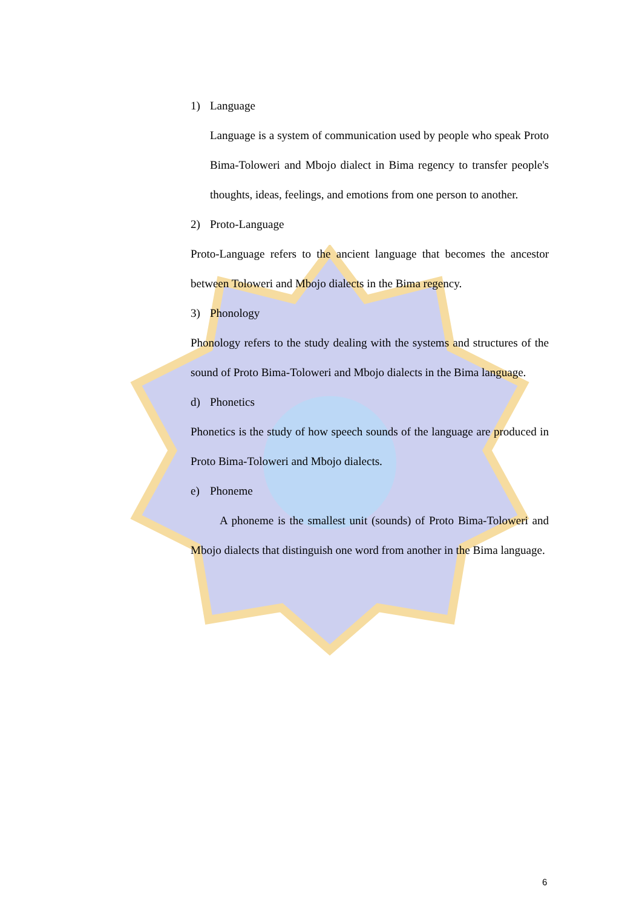1) Language
Language is a system of communication used by people who speak Proto Bima-Toloweri and Mbojo dialect in Bima regency to transfer people's thoughts, ideas, feelings, and emotions from one person to another.
2) Proto-Language
Proto-Language refers to the ancient language that becomes the ancestor between Toloweri and Mbojo dialects in the Bima regency.
3) Phonology
Phonology refers to the study dealing with the systems and structures of the sound of Proto Bima-Toloweri and Mbojo dialects in the Bima language.
d) Phonetics
Phonetics is the study of how speech sounds of the language are produced in Proto Bima-Toloweri and Mbojo dialects.
e) Phoneme
A phoneme is the smallest unit (sounds) of Proto Bima-Toloweri and Mbojo dialects that distinguish one word from another in the Bima language.
6